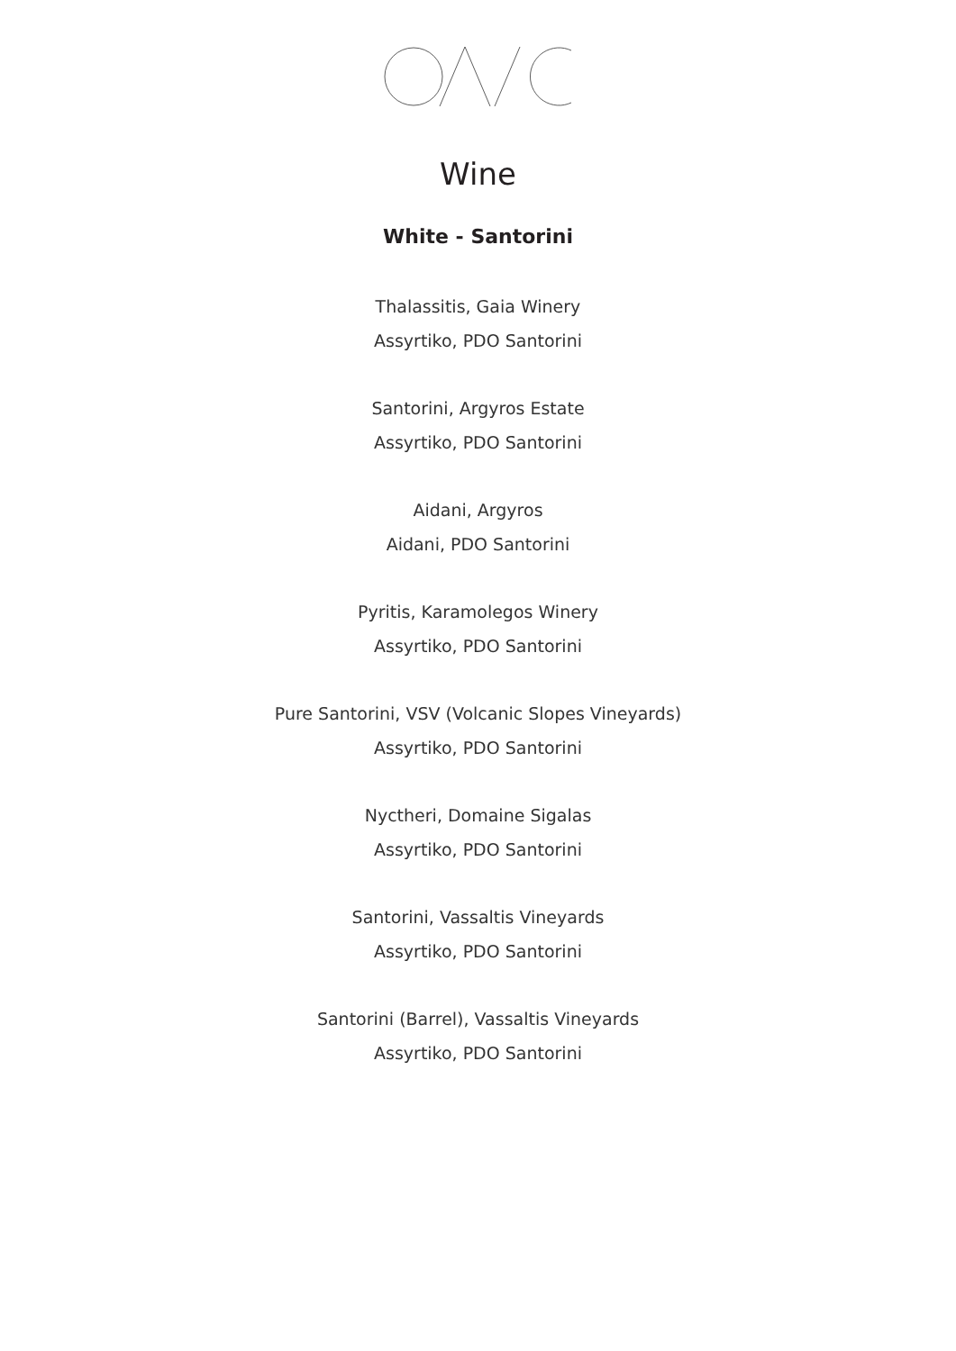Wine
White - Santorini
Thalassitis, Gaia Winery
Assyrtiko, PDO Santorini
Santorini, Argyros Estate
Assyrtiko, PDO Santorini
Aidani, Argyros
Aidani, PDO Santorini
Pyritis, Karamolegos Winery
Assyrtiko, PDO Santorini
Pure Santorini, VSV (Volcanic Slopes Vineyards)
Assyrtiko, PDO Santorini
Nyctheri, Domaine Sigalas
Assyrtiko, PDO Santorini
Santorini, Vassaltis Vineyards
Assyrtiko, PDO Santorini
Santorini (Barrel), Vassaltis Vineyards
Assyrtiko, PDO Santorini